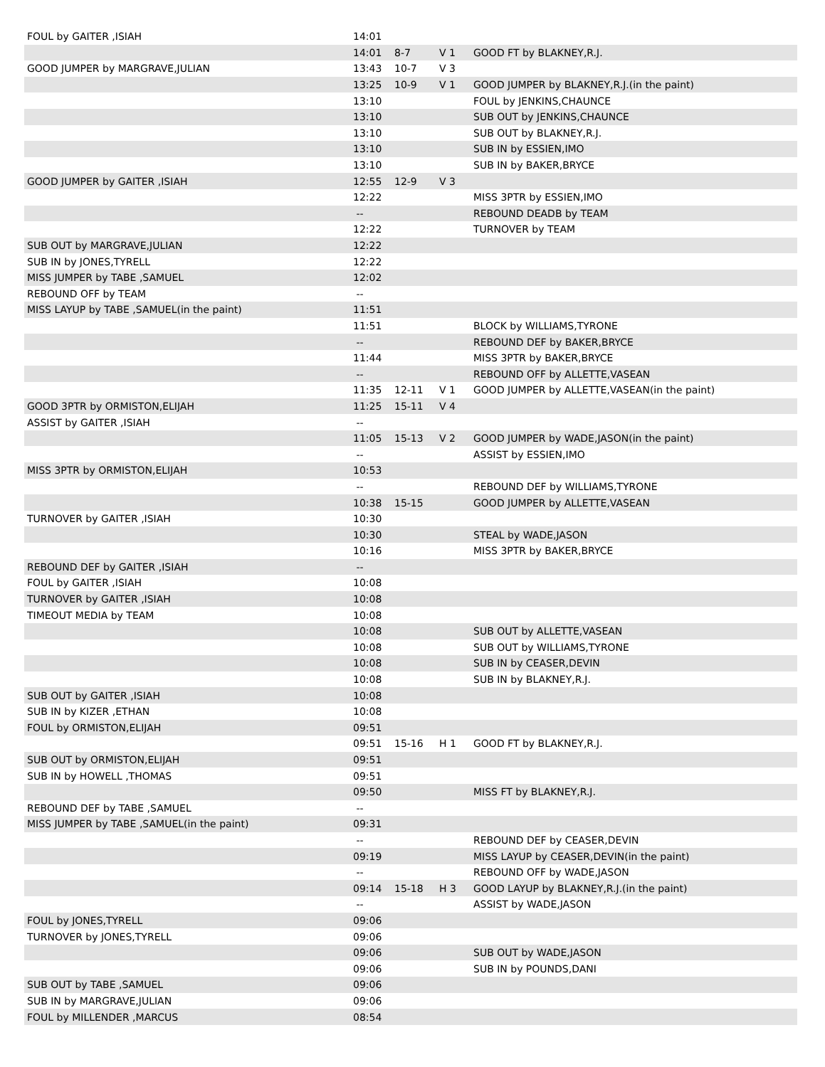| FOUL by GAITER ,ISIAH | 14:01 | | | |
| | 14:01 | 8-7 | V 1 | GOOD FT by BLAKNEY,R.J. |
| GOOD JUMPER by MARGRAVE,JULIAN | 13:43 | 10-7 | V 3 | |
| | 13:25 | 10-9 | V 1 | GOOD JUMPER by BLAKNEY,R.J.(in the paint) |
| | 13:10 | | | FOUL by JENKINS,CHAUNCE |
| | 13:10 | | | SUB OUT by JENKINS,CHAUNCE |
| | 13:10 | | | SUB OUT by BLAKNEY,R.J. |
| | 13:10 | | | SUB IN by ESSIEN,IMO |
| | 13:10 | | | SUB IN by BAKER,BRYCE |
| GOOD JUMPER by GAITER ,ISIAH | 12:55 | 12-9 | V 3 | |
| | 12:22 | | | MISS 3PTR by ESSIEN,IMO |
| | -- | | | REBOUND DEADB by TEAM |
| | 12:22 | | | TURNOVER by TEAM |
| SUB OUT by MARGRAVE,JULIAN | 12:22 | | | |
| SUB IN by JONES,TYRELL | 12:22 | | | |
| MISS JUMPER by TABE ,SAMUEL | 12:02 | | | |
| REBOUND OFF by TEAM | -- | | | |
| MISS LAYUP by TABE ,SAMUEL(in the paint) | 11:51 | | | |
| | 11:51 | | | BLOCK by WILLIAMS,TYRONE |
| | -- | | | REBOUND DEF by BAKER,BRYCE |
| | 11:44 | | | MISS 3PTR by BAKER,BRYCE |
| | -- | | | REBOUND OFF by ALLETTE,VASEAN |
| | 11:35 | 12-11 | V 1 | GOOD JUMPER by ALLETTE,VASEAN(in the paint) |
| GOOD 3PTR by ORMISTON,ELIJAH | 11:25 | 15-11 | V 4 | |
| ASSIST by GAITER ,ISIAH | -- | | | |
| | 11:05 | 15-13 | V 2 | GOOD JUMPER by WADE,JASON(in the paint) |
| | -- | | | ASSIST by ESSIEN,IMO |
| MISS 3PTR by ORMISTON,ELIJAH | 10:53 | | | |
| | -- | | | REBOUND DEF by WILLIAMS,TYRONE |
| | 10:38 | 15-15 | | GOOD JUMPER by ALLETTE,VASEAN |
| TURNOVER by GAITER ,ISIAH | 10:30 | | | |
| | 10:30 | | | STEAL by WADE,JASON |
| | 10:16 | | | MISS 3PTR by BAKER,BRYCE |
| REBOUND DEF by GAITER ,ISIAH | -- | | | |
| FOUL by GAITER ,ISIAH | 10:08 | | | |
| TURNOVER by GAITER ,ISIAH | 10:08 | | | |
| TIMEOUT MEDIA by TEAM | 10:08 | | | |
| | 10:08 | | | SUB OUT by ALLETTE,VASEAN |
| | 10:08 | | | SUB OUT by WILLIAMS,TYRONE |
| | 10:08 | | | SUB IN by CEASER,DEVIN |
| | 10:08 | | | SUB IN by BLAKNEY,R.J. |
| SUB OUT by GAITER ,ISIAH | 10:08 | | | |
| SUB IN by KIZER ,ETHAN | 10:08 | | | |
| FOUL by ORMISTON,ELIJAH | 09:51 | | | |
| | 09:51 | 15-16 | H 1 | GOOD FT by BLAKNEY,R.J. |
| SUB OUT by ORMISTON,ELIJAH | 09:51 | | | |
| SUB IN by HOWELL ,THOMAS | 09:51 | | | |
| | 09:50 | | | MISS FT by BLAKNEY,R.J. |
| REBOUND DEF by TABE ,SAMUEL | -- | | | |
| MISS JUMPER by TABE ,SAMUEL(in the paint) | 09:31 | | | |
| | -- | | | REBOUND DEF by CEASER,DEVIN |
| | 09:19 | | | MISS LAYUP by CEASER,DEVIN(in the paint) |
| | -- | | | REBOUND OFF by WADE,JASON |
| | 09:14 | 15-18 | H 3 | GOOD LAYUP by BLAKNEY,R.J.(in the paint) |
| | -- | | | ASSIST by WADE,JASON |
| FOUL by JONES,TYRELL | 09:06 | | | |
| TURNOVER by JONES,TYRELL | 09:06 | | | |
| | 09:06 | | | SUB OUT by WADE,JASON |
| | 09:06 | | | SUB IN by POUNDS,DANI |
| SUB OUT by TABE ,SAMUEL | 09:06 | | | |
| SUB IN by MARGRAVE,JULIAN | 09:06 | | | |
| FOUL by MILLENDER ,MARCUS | 08:54 | | | |